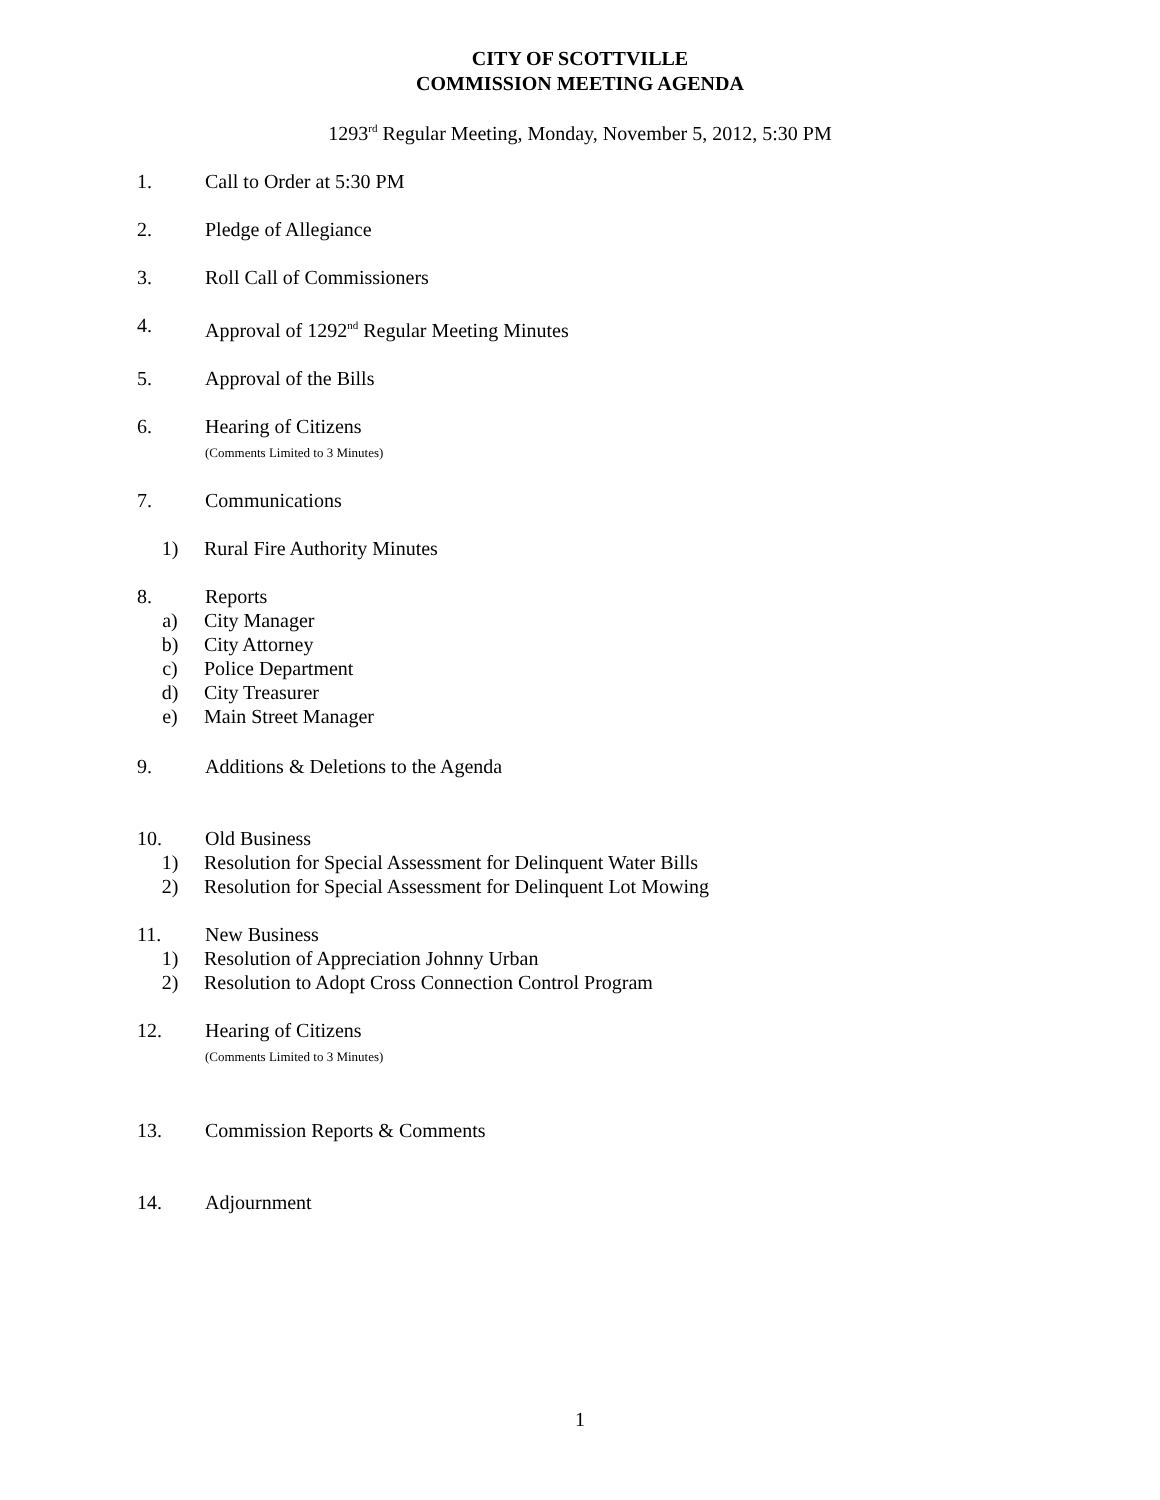CITY OF SCOTTVILLE
COMMISSION MEETING AGENDA
1293<sup>rd</sup> Regular Meeting, Monday, November 5, 2012, 5:30 PM
1. Call to Order at 5:30 PM
2. Pledge of Allegiance
3. Roll Call of Commissioners
4. Approval of 1292<sup>nd</sup> Regular Meeting Minutes
5. Approval of the Bills
6. Hearing of Citizens
(Comments Limited to 3 Minutes)
7. Communications
1) Rural Fire Authority Minutes
8. Reports
a) City Manager
b) City Attorney
c) Police Department
d) City Treasurer
e) Main Street Manager
9. Additions & Deletions to the Agenda
10. Old Business
1) Resolution for Special Assessment for Delinquent Water Bills
2) Resolution for Special Assessment for Delinquent Lot Mowing
11. New Business
1) Resolution of Appreciation Johnny Urban
2) Resolution to Adopt Cross Connection Control Program
12. Hearing of Citizens
(Comments Limited to 3 Minutes)
13. Commission Reports & Comments
14. Adjournment
1